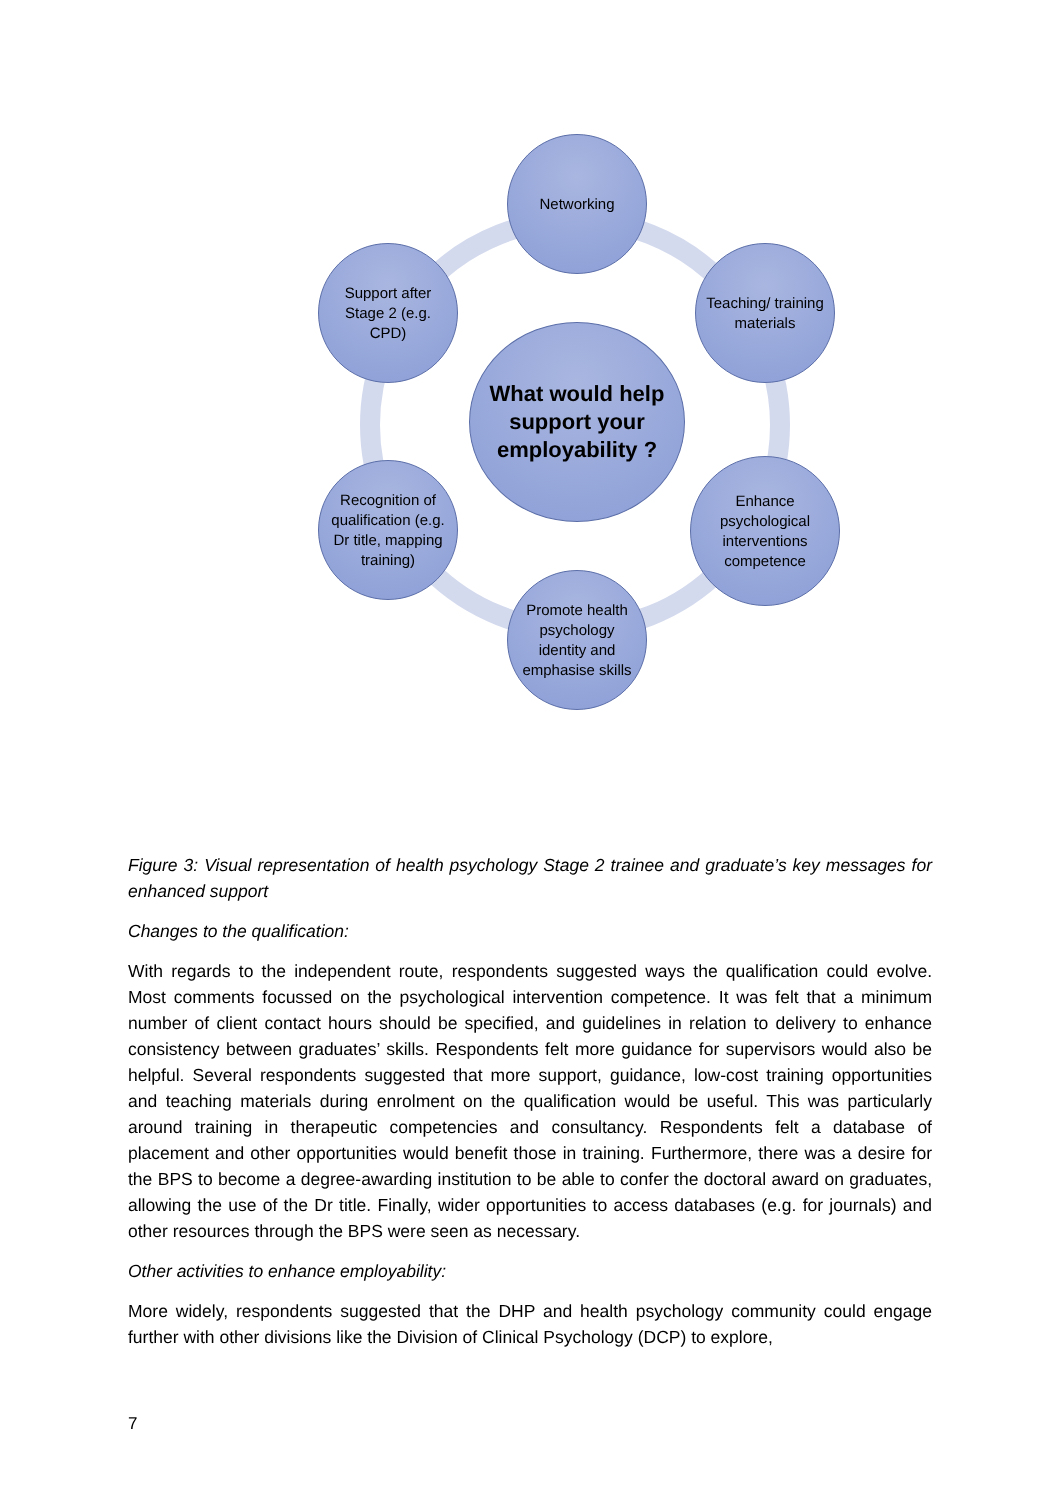Networking
Support after Stage 2 (e.g. CPD)
Teaching/ training materials
What would help support your employability ?
Recognition of qualification (e.g. Dr title, mapping training)
Enhance psychological interventions competence
Promote health psychology identity and emphasise skills
Figure 3: Visual representation of health psychology Stage 2 trainee and graduate’s key messages for enhanced support
Changes to the qualification:
With regards to the independent route, respondents suggested ways the qualification could evolve. Most comments focussed on the psychological intervention competence. It was felt that a minimum number of client contact hours should be specified, and guidelines in relation to delivery to enhance consistency between graduates’ skills. Respondents felt more guidance for supervisors would also be helpful. Several respondents suggested that more support, guidance, low-cost training opportunities and teaching materials during enrolment on the qualification would be useful. This was particularly around training in therapeutic competencies and consultancy. Respondents felt a database of placement and other opportunities would benefit those in training. Furthermore, there was a desire for the BPS to become a degree-awarding institution to be able to confer the doctoral award on graduates, allowing the use of the Dr title. Finally, wider opportunities to access databases (e.g. for journals) and other resources through the BPS were seen as necessary.
Other activities to enhance employability:
More widely, respondents suggested that the DHP and health psychology community could engage further with other divisions like the Division of Clinical Psychology (DCP) to explore,
7